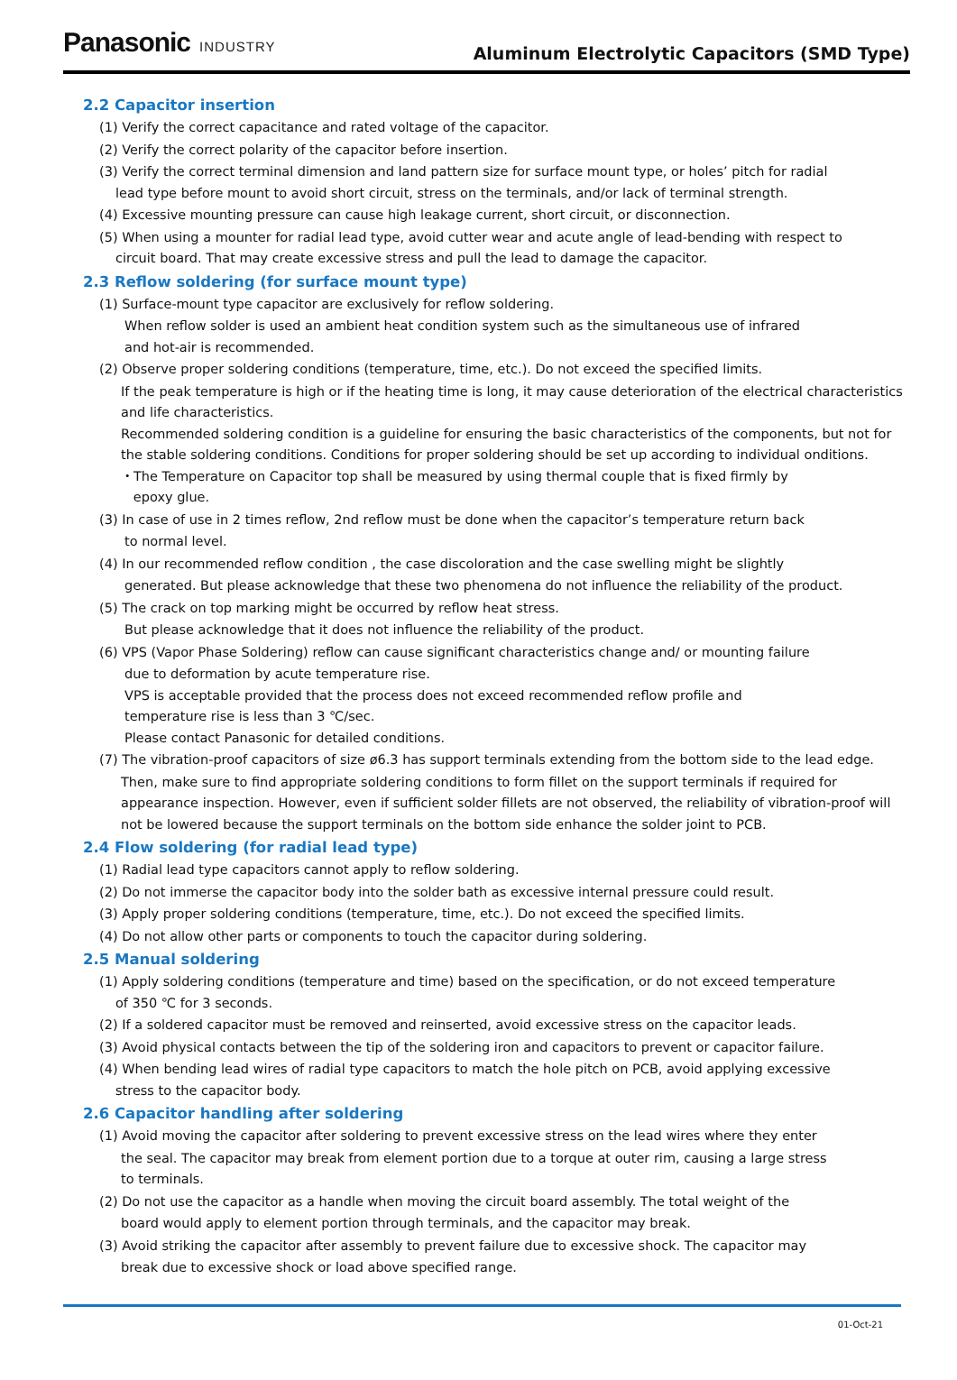Panasonic INDUSTRY
Aluminum Electrolytic Capacitors (SMD Type)
2.2 Capacitor insertion
(1) Verify the correct capacitance and rated voltage of the capacitor.
(2) Verify the correct polarity of the capacitor before insertion.
(3) Verify the correct terminal dimension and land pattern size for surface mount type, or holes’ pitch for radial
lead type before mount to avoid short circuit, stress on the terminals, and/or lack of terminal strength.
(4) Excessive mounting pressure can cause high leakage current, short circuit, or disconnection.
(5) When using a mounter for radial lead type, avoid cutter wear and acute angle of lead-bending with respect to
circuit board. That may create excessive stress and pull the lead to damage the capacitor.
2.3 Reflow soldering (for surface mount type)
(1) Surface-mount type capacitor are exclusively for reflow soldering.
When reflow solder is used an ambient heat condition system such as the simultaneous use of infrared
and hot-air is recommended.
(2) Observe proper soldering conditions (temperature, time, etc.). Do not exceed the specified limits.
If the peak temperature is high or if the heating time is long, it may cause deterioration of the electrical characteristics and life characteristics.
Recommended soldering condition is a guideline for ensuring the basic characteristics of the components, but not for the stable soldering conditions. Conditions for proper soldering should be set up according to individual onditions.
・The Temperature on Capacitor top shall be measured by using thermal couple that is fixed firmly by
epoxy glue.
(3) In case of use in 2 times reflow, 2nd reflow must be done when the capacitor’s temperature return back
to normal level.
(4) In our recommended reflow condition , the case discoloration and the case swelling might be slightly
generated. But please acknowledge that these two phenomena do not influence the reliability of the product.
(5) The crack on top marking might be occurred by reflow heat stress.
But please acknowledge that it does not influence the reliability of the product.
(6) VPS (Vapor Phase Soldering) reflow can cause significant characteristics change and/ or mounting failure
due to deformation by acute temperature rise.
VPS is acceptable provided that the process does not exceed recommended reflow profile and
temperature rise is less than 3 ℃/sec.
Please contact Panasonic for detailed conditions.
(7) The vibration-proof capacitors of size ø6.3 has support terminals extending from the bottom side to the lead edge.
Then, make sure to find appropriate soldering conditions to form fillet on the support terminals if required for appearance inspection. However, even if sufficient solder fillets are not observed, the reliability of vibration-proof will not be lowered because the support terminals on the bottom side enhance the solder joint to PCB.
2.4 Flow soldering (for radial lead type)
(1) Radial lead type capacitors cannot apply to reflow soldering.
(2) Do not immerse the capacitor body into the solder bath as excessive internal pressure could result.
(3) Apply proper soldering conditions (temperature, time, etc.). Do not exceed the specified limits.
(4) Do not allow other parts or components to touch the capacitor during soldering.
2.5 Manual soldering
(1) Apply soldering conditions (temperature and time) based on the specification, or do not exceed temperature
of 350 ℃ for 3 seconds.
(2) If a soldered capacitor must be removed and reinserted, avoid excessive stress on the capacitor leads.
(3) Avoid physical contacts between the tip of the soldering iron and capacitors to prevent or capacitor failure.
(4) When bending lead wires of radial type capacitors to match the hole pitch on PCB, avoid applying excessive
stress to the capacitor body.
2.6 Capacitor handling after soldering
(1) Avoid moving the capacitor after soldering to prevent excessive stress on the lead wires where they enter
the seal. The capacitor may break from element portion due to a torque at outer rim, causing a large stress
to terminals.
(2) Do not use the capacitor as a handle when moving the circuit board assembly. The total weight of the
board would apply to element portion through terminals, and the capacitor may break.
(3) Avoid striking the capacitor after assembly to prevent failure due to excessive shock. The capacitor may
break due to excessive shock or load above specified range.
01-Oct-21